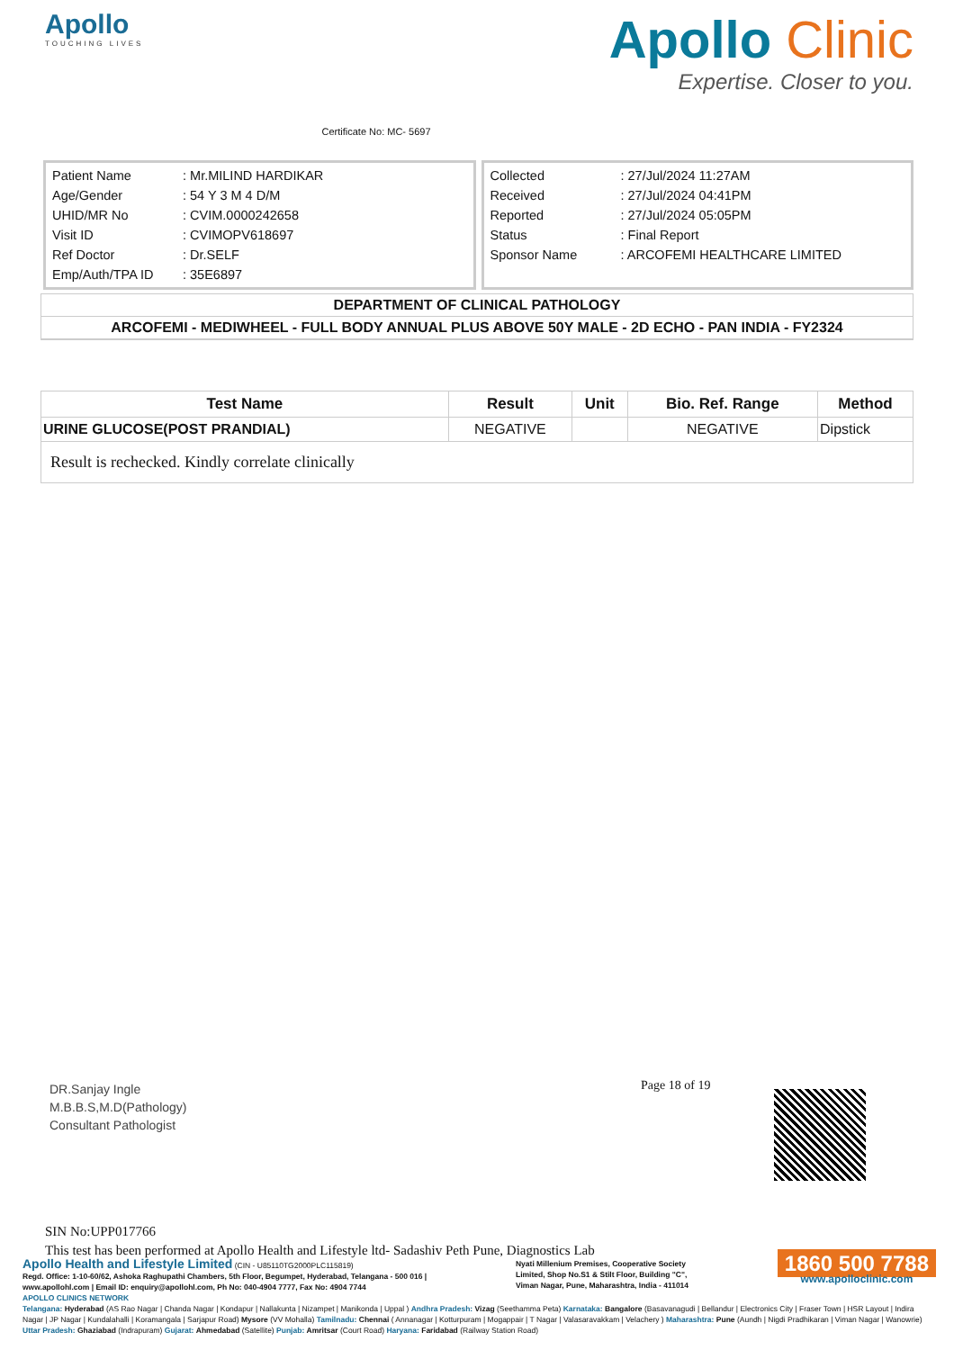Apollo
TOUCHING LIVES
Certificate No: MC- 5697
Apollo Clinic
Expertise. Closer to you.
| Patient Name | : Mr.MILIND HARDIKAR |
| Age/Gender | : 54 Y 3 M 4 D/M |
| UHID/MR No | : CVIM.0000242658 |
| Visit ID | : CVIMOPV618697 |
| Ref Doctor | : Dr.SELF |
| Emp/Auth/TPA ID | : 35E6897 |
| Collected | : 27/Jul/2024 11:27AM |
| Received | : 27/Jul/2024 04:41PM |
| Reported | : 27/Jul/2024 05:05PM |
| Status | : Final Report |
| Sponsor Name | : ARCOFEMI HEALTHCARE LIMITED |
DEPARTMENT OF CLINICAL PATHOLOGY
ARCOFEMI - MEDIWHEEL - FULL BODY ANNUAL PLUS ABOVE 50Y MALE - 2D ECHO - PAN INDIA - FY2324
| Test Name | Result | Unit | Bio. Ref. Range | Method |
| --- | --- | --- | --- | --- |
| URINE GLUCOSE(POST PRANDIAL) | NEGATIVE | | NEGATIVE | Dipstick |
| Result is rechecked. Kindly correlate clinically | | | | |
Page 18 of 19
DR.Sanjay Ingle
M.B.B.S,M.D(Pathology)
Consultant Pathologist
SIN No:UPP017766
This test has been performed at Apollo Health and Lifestyle ltd- Sadashiv Peth Pune, Diagnostics Lab
Apollo Health and Lifestyle Limited (CIN - U85110TG2000PLC115819)
Regd. Office: 1-10-60/62, Ashoka Raghupathi Chambers, 5th Floor, Begumpet, Hyderabad, Telangana - 500 016 |
www.apollohl.com | Email ID: enquiry@apollohl.com, Ph No: 040-4904 7777, Fax No: 4904 7744
Nyati Millenium Premises, Cooperative Society
Limited, Shop No.S1 & Stilt Floor, Building "C",
Viman Nagar, Pune, Maharashtra, India - 411014
1860 500 7788
www.apolloclinic.com
APOLLO CLINICS NETWORK
Telangana: Hyderabad (AS Rao Nagar | Chanda Nagar | Kondapur | Nallakunta | Nizampet | Manikonda | Uppal ) Andhra Pradesh: Vizag (Seethamma Peta) Karnataka: Bangalore (Basavanagudi | Bellandur | Electronics City | Fraser Town | HSR Layout | Indira Nagar | JP Nagar | Kundalahalli | Koramangala | Sarjapur Road) Mysore (VV Mohalla) Tamilnadu: Chennai ( Annanagar | Kotturpuram | Mogappair | T Nagar | Valasaravakkam | Velachery ) Maharashtra: Pune (Aundh | Nigdi Pradhikaran | Viman Nagar | Wanowrie) Uttar Pradesh: Ghaziabad (Indrapuram) Gujarat: Ahmedabad (Satellite) Punjab: Amritsar (Court Road) Haryana: Faridabad (Railway Station Road)